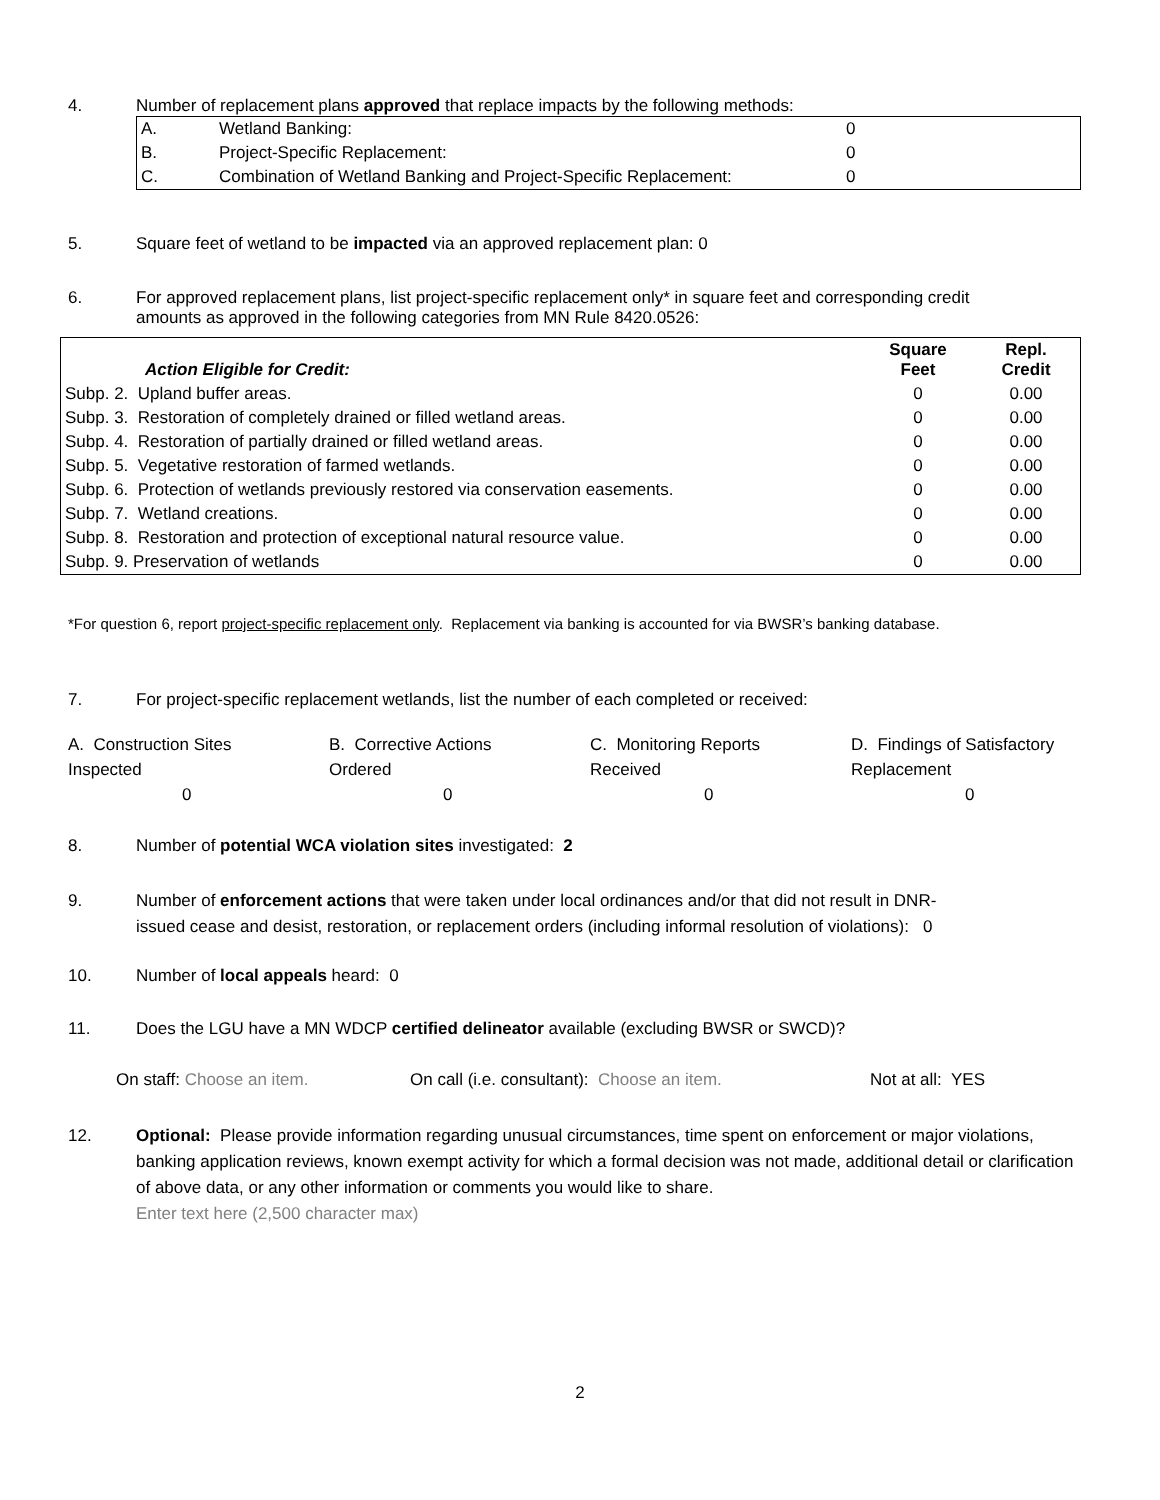4. Number of replacement plans approved that replace impacts by the following methods:
| A. | Wetland Banking: | 0 |
| B. | Project-Specific Replacement: | 0 |
| C. | Combination of Wetland Banking and Project-Specific Replacement: | 0 |
5. Square feet of wetland to be impacted via an approved replacement plan: 0
6. For approved replacement plans, list project-specific replacement only* in square feet and corresponding credit
amounts as approved in the following categories from MN Rule 8420.0526:
| Action Eligible for Credit: | Square Feet | Repl. Credit |
| --- | --- | --- |
| Subp. 2. Upland buffer areas. | 0 | 0.00 |
| Subp. 3. Restoration of completely drained or filled wetland areas. | 0 | 0.00 |
| Subp. 4. Restoration of partially drained or filled wetland areas. | 0 | 0.00 |
| Subp. 5. Vegetative restoration of farmed wetlands. | 0 | 0.00 |
| Subp. 6. Protection of wetlands previously restored via conservation easements. | 0 | 0.00 |
| Subp. 7. Wetland creations. | 0 | 0.00 |
| Subp. 8. Restoration and protection of exceptional natural resource value. | 0 | 0.00 |
| Subp. 9. Preservation of wetlands | 0 | 0.00 |
*For question 6, report project-specific replacement only. Replacement via banking is accounted for via BWSR’s banking database.
7. For project-specific replacement wetlands, list the number of each completed or received:
A. Construction Sites
Inspected
0
B. Corrective Actions
Ordered
0
C. Monitoring Reports
Received
0
D. Findings of Satisfactory
Replacement
0
8. Number of potential WCA violation sites investigated: 2
9. Number of enforcement actions that were taken under local ordinances and/or that did not result in DNR-
issued cease and desist, restoration, or replacement orders (including informal resolution of violations): 0
10. Number of local appeals heard: 0
11. Does the LGU have a MN WDCP certified delineator available (excluding BWSR or SWCD)?
On staff: Choose an item. On call (i.e. consultant): Choose an item. Not at all: YES
12. Optional: Please provide information regarding unusual circumstances, time spent on enforcement or major violations, banking application reviews, known exempt activity for which a formal decision was not made, additional detail or clarification of above data, or any other information or comments you would like to share.
Enter text here (2,500 character max)
2